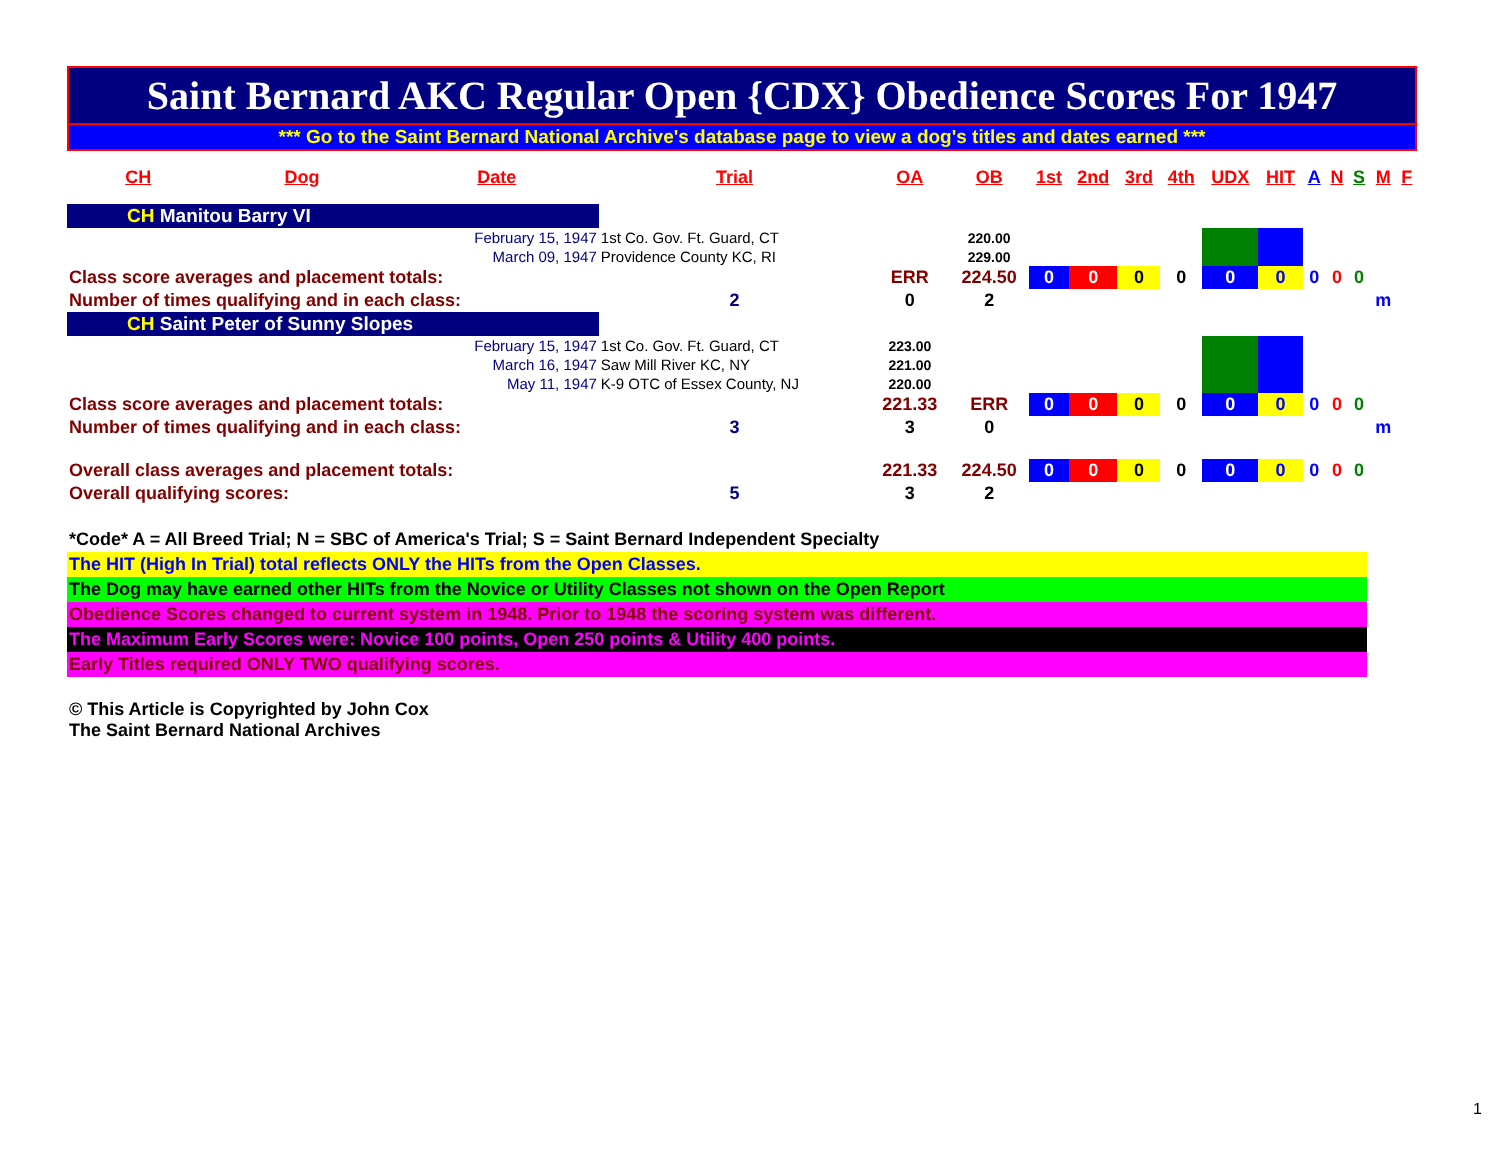Saint Bernard AKC Regular Open {CDX} Obedience Scores For 1947
*** Go to the Saint Bernard National Archive's database page to view a dog's titles and dates earned ***
| CH | Dog | Date | Trial | OA | OB | 1st | 2nd | 3rd | 4th | UDX | HIT | A | N | S | M | F |
| --- | --- | --- | --- | --- | --- | --- | --- | --- | --- | --- | --- | --- | --- | --- | --- | --- |
| CH Manitou Barry VI | | | | | | | | | | | | | | | | |
| February 15, 1947 | | | 1st Co. Gov. Ft. Guard, CT | | 220.00 | | | | | | | | | | | |
| March 09, 1947 | | | Providence County KC, RI | | 229.00 | | | | | | | | | | | |
| Class score averages and placement totals: | | | | ERR | 224.50 | 0 | 0 | 0 | 0 | 0 | 0 | 0 | 0 | 0 | | |
| Number of times qualifying and in each class: | | | 2 | 0 | 2 | | | | | | | | | | m | |
| CH Saint Peter of Sunny Slopes | | | | | | | | | | | | | | | | |
| February 15, 1947 | | | 1st Co. Gov. Ft. Guard, CT | 223.00 | | | | | | | | | | | | |
| March 16, 1947 | | | Saw Mill River KC, NY | 221.00 | | | | | | | | | | | | |
| May 11, 1947 | | | K-9 OTC of Essex County, NJ | 220.00 | | | | | | | | | | | | |
| Class score averages and placement totals: | | | | 221.33 | ERR | 0 | 0 | 0 | 0 | 0 | 0 | 0 | 0 | 0 | | |
| Number of times qualifying and in each class: | | | 3 | 3 | 0 | | | | | | | | | | m | |
| Overall class averages and placement totals: | | | | 221.33 | 224.50 | 0 | 0 | 0 | 0 | 0 | 0 | 0 | 0 | 0 | | |
| Overall qualifying scores: | | | 5 | 3 | 2 | | | | | | | | | | | |
*Code* A = All Breed Trial; N = SBC of America's Trial; S = Saint Bernard Independent Specialty
The HIT (High In Trial) total reflects ONLY the HITs from the Open Classes.
The Dog may have earned other HITs from the Novice or Utility Classes not shown on the Open Report
Obedience Scores changed to current system in 1948. Prior to 1948 the scoring system was different.
The Maximum Early Scores were: Novice 100 points, Open 250 points & Utility 400 points.
Early Titles required ONLY TWO qualifying scores.
© This Article is Copyrighted by John Cox
The Saint Bernard National Archives
1